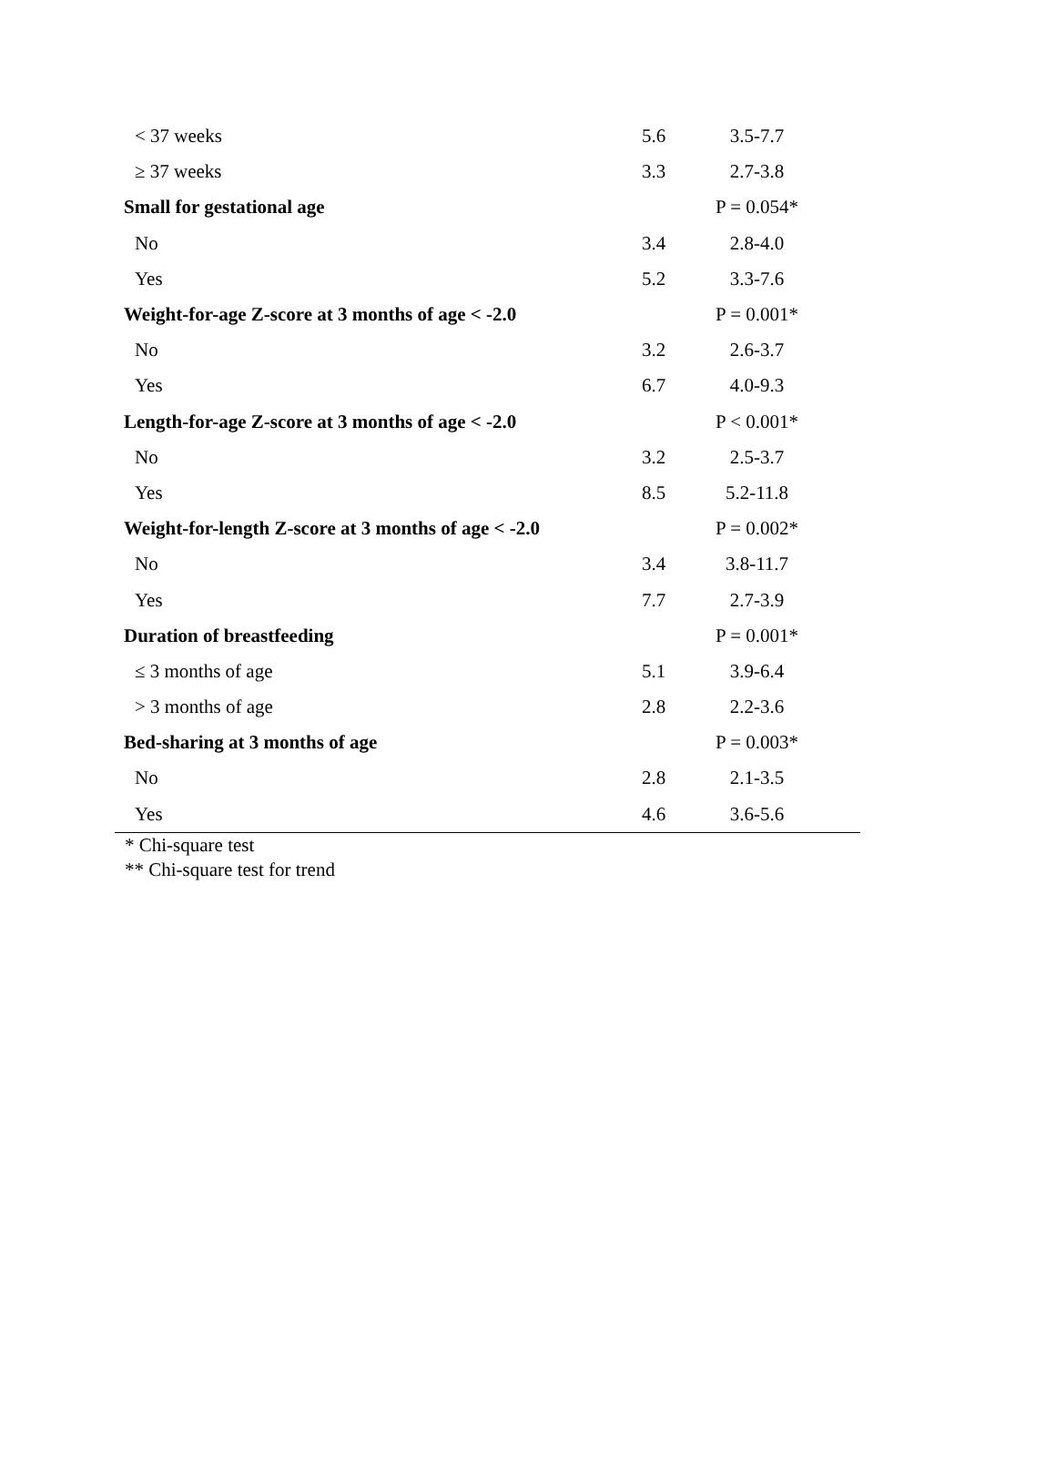| < 37 weeks | 5.6 | 3.5-7.7 |
| ≥ 37 weeks | 3.3 | 2.7-3.8 |
| Small for gestational age | | P = 0.054* |
| No | 3.4 | 2.8-4.0 |
| Yes | 5.2 | 3.3-7.6 |
| Weight-for-age Z-score at 3 months of age < -2.0 | | P = 0.001* |
| No | 3.2 | 2.6-3.7 |
| Yes | 6.7 | 4.0-9.3 |
| Length-for-age Z-score at 3 months of age < -2.0 | | P < 0.001* |
| No | 3.2 | 2.5-3.7 |
| Yes | 8.5 | 5.2-11.8 |
| Weight-for-length Z-score at 3 months of age < -2.0 | | P = 0.002* |
| No | 3.4 | 3.8-11.7 |
| Yes | 7.7 | 2.7-3.9 |
| Duration of breastfeeding | | P = 0.001* |
| ≤ 3 months of age | 5.1 | 3.9-6.4 |
| > 3 months of age | 2.8 | 2.2-3.6 |
| Bed-sharing at 3 months of age | | P = 0.003* |
| No | 2.8 | 2.1-3.5 |
| Yes | 4.6 | 3.6-5.6 |
* Chi-square test
** Chi-square test for trend